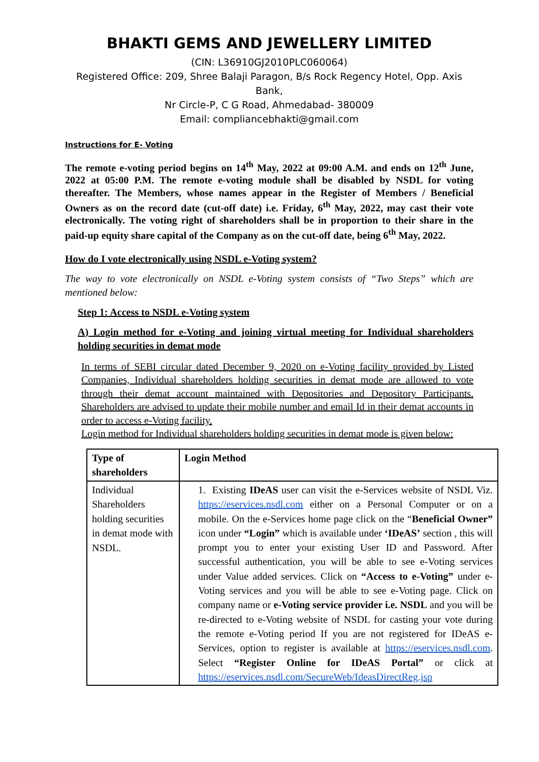BHAKTI GEMS AND JEWELLERY LIMITED
(CIN: L36910GJ2010PLC060064)
Registered Office: 209, Shree Balaji Paragon, B/s Rock Regency Hotel, Opp. Axis Bank,
Nr Circle-P, C G Road, Ahmedabad- 380009
Email: compliancebhakti@gmail.com
Instructions for E- Voting
The remote e-voting period begins on 14<sup>th</sup> May, 2022 at 09:00 A.M. and ends on 12<sup>th</sup> June, 2022 at 05:00 P.M. The remote e-voting module shall be disabled by NSDL for voting thereafter. The Members, whose names appear in the Register of Members / Beneficial Owners as on the record date (cut-off date) i.e. Friday, 6<sup>th</sup> May, 2022, may cast their vote electronically. The voting right of shareholders shall be in proportion to their share in the paid-up equity share capital of the Company as on the cut-off date, being 6<sup>th</sup> May, 2022.
How do I vote electronically using NSDL e-Voting system?
The way to vote electronically on NSDL e-Voting system consists of “Two Steps” which are mentioned below:
Step 1: Access to NSDL e-Voting system
A) Login method for e-Voting and joining virtual meeting for Individual shareholders holding securities in demat mode
In terms of SEBI circular dated December 9, 2020 on e-Voting facility provided by Listed Companies, Individual shareholders holding securities in demat mode are allowed to vote through their demat account maintained with Depositories and Depository Participants. Shareholders are advised to update their mobile number and email Id in their demat accounts in order to access e-Voting facility.
Login method for Individual shareholders holding securities in demat mode is given below:
| Type of shareholders | Login Method |
| Individual Shareholders holding securities in demat mode with NSDL. | 1. Existing IDeAS user can visit the e-Services website of NSDL Viz. https://eservices.nsdl.com either on a Personal Computer or on a mobile. On the e-Services home page click on the “ Beneficial Owner” icon under “Login” which is available under ‘IDeAS’ section , this will prompt you to enter your existing User ID and Password. After successful authentication, you will be able to see e-Voting services under Value added services. Click on “Access to e-Voting” under e-Voting services and you will be able to see e-Voting page. Click on company name or e-Voting service provider i.e. NSDL and you will be re-directed to e-Voting website of NSDL for casting your vote during the remote e-Voting period If you are not registered for IDeAS e-Services, option to register is available at https://eservices.nsdl.com . Select “Register Online for IDeAS Portal” or click at https://eservices.nsdl.com/SecureWeb/IdeasDirectReg.jsp |